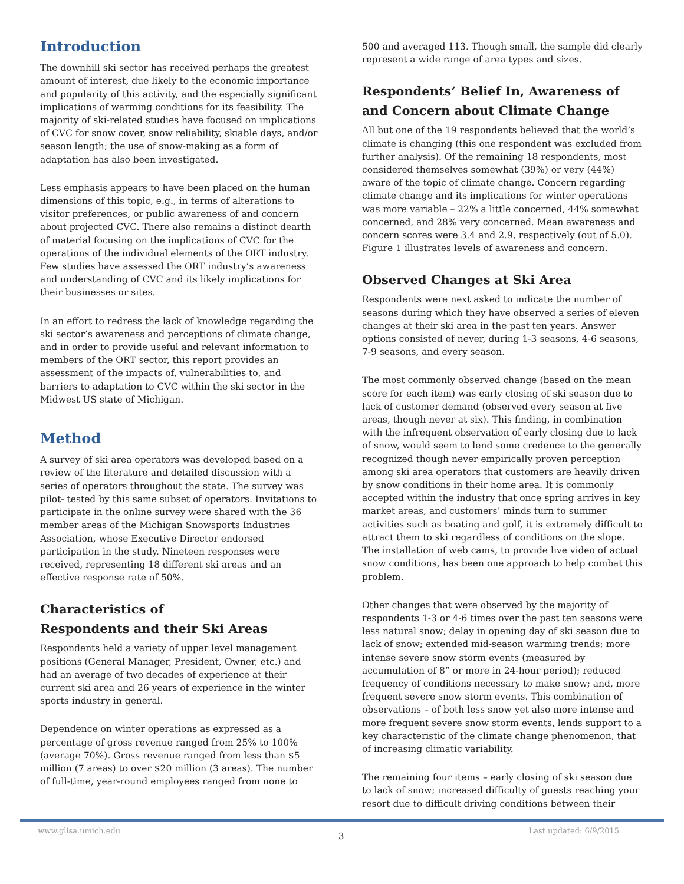Introduction
The downhill ski sector has received perhaps the greatest amount of interest, due likely to the economic importance and popularity of this activity, and the especially significant implications of warming conditions for its feasibility. The majority of ski-related studies have focused on implications of CVC for snow cover, snow reliability, skiable days, and/or season length; the use of snow-making as a form of adaptation has also been investigated.
Less emphasis appears to have been placed on the human dimensions of this topic, e.g., in terms of alterations to visitor preferences, or public awareness of and concern about projected CVC. There also remains a distinct dearth of material focusing on the implications of CVC for the operations of the individual elements of the ORT industry. Few studies have assessed the ORT industry’s awareness and understanding of CVC and its likely implications for their businesses or sites.
In an effort to redress the lack of knowledge regarding the ski sector’s awareness and perceptions of climate change, and in order to provide useful and relevant information to members of the ORT sector, this report provides an assessment of the impacts of, vulnerabilities to, and barriers to adaptation to CVC within the ski sector in the Midwest US state of Michigan.
Method
A survey of ski area operators was developed based on a review of the literature and detailed discussion with a series of operators throughout the state. The survey was pilot- tested by this same subset of operators. Invitations to participate in the online survey were shared with the 36 member areas of the Michigan Snowsports Industries Association, whose Executive Director endorsed participation in the study. Nineteen responses were received, representing 18 different ski areas and an effective response rate of 50%.
Characteristics of
Respondents and their Ski Areas
Respondents held a variety of upper level management positions (General Manager, President, Owner, etc.) and had an average of two decades of experience at their current ski area and 26 years of experience in the winter sports industry in general.
Dependence on winter operations as expressed as a percentage of gross revenue ranged from 25% to 100% (average 70%). Gross revenue ranged from less than $5 million (7 areas) to over $20 million (3 areas). The number of full-time, year-round employees ranged from none to
500 and averaged 113. Though small, the sample did clearly represent a wide range of area types and sizes.
Respondents’ Belief In, Awareness of and Concern about Climate Change
All but one of the 19 respondents believed that the world’s climate is changing (this one respondent was excluded from further analysis). Of the remaining 18 respondents, most considered themselves somewhat (39%) or very (44%) aware of the topic of climate change. Concern regarding climate change and its implications for winter operations was more variable – 22% a little concerned, 44% somewhat concerned, and 28% very concerned. Mean awareness and concern scores were 3.4 and 2.9, respectively (out of 5.0). Figure 1 illustrates levels of awareness and concern.
Observed Changes at Ski Area
Respondents were next asked to indicate the number of seasons during which they have observed a series of eleven changes at their ski area in the past ten years. Answer options consisted of never, during 1-3 seasons, 4-6 seasons, 7-9 seasons, and every season.
The most commonly observed change (based on the mean score for each item) was early closing of ski season due to lack of customer demand (observed every season at five areas, though never at six). This finding, in combination with the infrequent observation of early closing due to lack of snow, would seem to lend some credence to the generally recognized though never empirically proven perception among ski area operators that customers are heavily driven by snow conditions in their home area. It is commonly accepted within the industry that once spring arrives in key market areas, and customers’ minds turn to summer activities such as boating and golf, it is extremely difficult to attract them to ski regardless of conditions on the slope. The installation of web cams, to provide live video of actual snow conditions, has been one approach to help combat this problem.
Other changes that were observed by the majority of respondents 1-3 or 4-6 times over the past ten seasons were less natural snow; delay in opening day of ski season due to lack of snow; extended mid-season warming trends; more intense severe snow storm events (measured by accumulation of 8” or more in 24-hour period); reduced frequency of conditions necessary to make snow; and, more frequent severe snow storm events. This combination of observations – of both less snow yet also more intense and more frequent severe snow storm events, lends support to a key characteristic of the climate change phenomenon, that of increasing climatic variability.
The remaining four items – early closing of ski season due to lack of snow; increased difficulty of guests reaching your resort due to difficult driving conditions between their
www.glisa.umich.edu Last updated: 6/9/2015
3